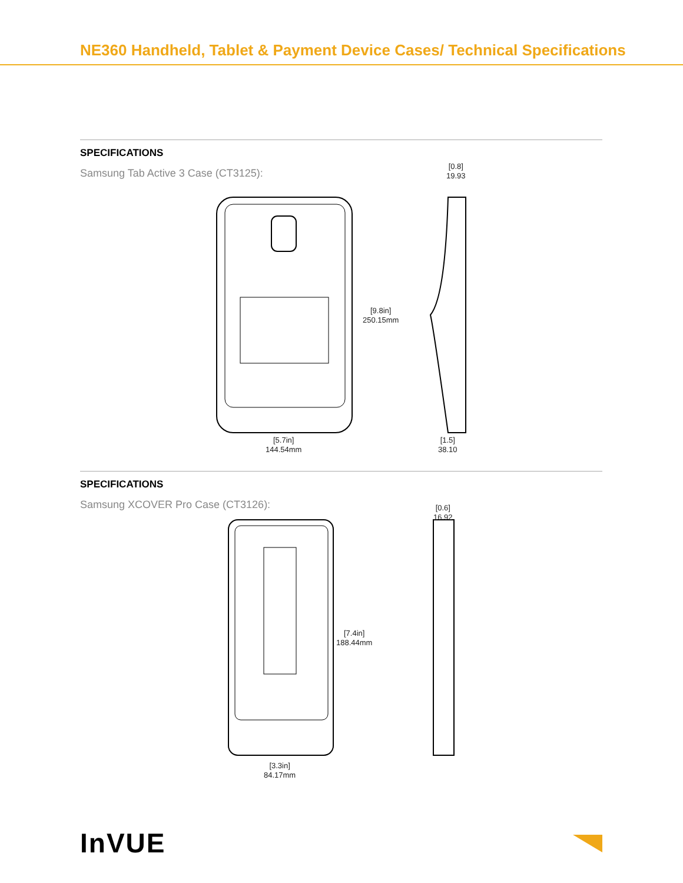NE360 Handheld, Tablet & Payment Device Cases/ Technical Specifications
SPECIFICATIONS
Samsung Tab Active 3 Case (CT3125):
[9.8in]
250.15mm
[5.7in]
144.54mm
[0.8]
19.93
[1.5]
38.10
SPECIFICATIONS
Samsung XCOVER Pro Case (CT3126):
[7.4in]
188.44mm
[3.3in]
84.17mm
[0.6]
16.92
InVUE